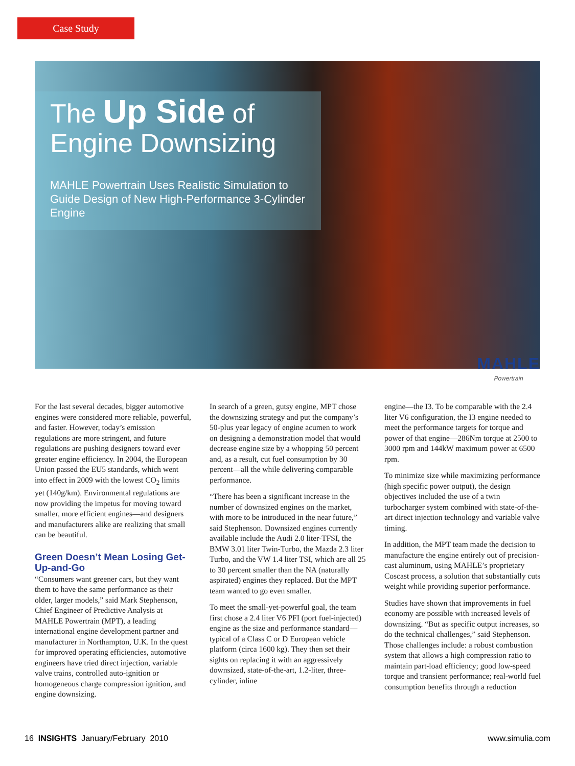Case Study
The Up Side of
Engine Downsizing
MAHLE Powertrain Uses Realistic Simulation to Guide Design of New High-Performance 3-Cylinder Engine
MAHLE
Powertrain
For the last several decades, bigger automotive engines were considered more reliable, powerful, and faster. However, today’s emission regulations are more stringent, and future regulations are pushing designers toward ever greater engine efficiency. In 2004, the European Union passed the EU5 standards, which went into effect in 2009 with the lowest CO<sub>2</sub> limits yet (140g/km). Environmental regulations are now providing the impetus for moving toward smaller, more efficient engines—and designers and manufacturers alike are realizing that small can be beautiful.
Green Doesn’t Mean Losing Get-Up-and-Go
“Consumers want greener cars, but they want them to have the same performance as their older, larger models,” said Mark Stephenson, Chief Engineer of Predictive Analysis at MAHLE Powertrain (MPT), a leading international engine development partner and manufacturer in Northampton, U.K. In the quest for improved operating efficiencies, automotive engineers have tried direct injection, variable valve trains, controlled auto-ignition or homogeneous charge compression ignition, and engine downsizing.
In search of a green, gutsy engine, MPT chose the downsizing strategy and put the company’s 50-plus year legacy of engine acumen to work on designing a demonstration model that would decrease engine size by a whopping 50 percent and, as a result, cut fuel consumption by 30 percent—all the while delivering comparable performance.
“There has been a significant increase in the number of downsized engines on the market, with more to be introduced in the near future,” said Stephenson. Downsized engines currently available include the Audi 2.0 liter-TFSI, the BMW 3.01 liter Twin-Turbo, the Mazda 2.3 liter Turbo, and the VW 1.4 liter TSI, which are all 25 to 30 percent smaller than the NA (naturally aspirated) engines they replaced. But the MPT team wanted to go even smaller.
To meet the small-yet-powerful goal, the team first chose a 2.4 liter V6 PFI (port fuel-injected) engine as the size and performance standard—typical of a Class C or D European vehicle platform (circa 1600 kg). They then set their sights on replacing it with an aggressively downsized, state-of-the-art, 1.2-liter, three-cylinder, inline
engine—the I3. To be comparable with the 2.4 liter V6 configuration, the I3 engine needed to meet the performance targets for torque and power of that engine—286Nm torque at 2500 to 3000 rpm and 144kW maximum power at 6500 rpm.
To minimize size while maximizing performance (high specific power output), the design objectives included the use of a twin turbocharger system combined with state-of-the-art direct injection technology and variable valve timing.
In addition, the MPT team made the decision to manufacture the engine entirely out of precision-cast aluminum, using MAHLE’s proprietary Coscast process, a solution that substantially cuts weight while providing superior performance.
Studies have shown that improvements in fuel economy are possible with increased levels of downsizing. “But as specific output increases, so do the technical challenges,” said Stephenson. Those challenges include: a robust combustion system that allows a high compression ratio to maintain part-load efficiency; good low-speed torque and transient performance; real-world fuel consumption benefits through a reduction
16 INSIGHTS January/February 2010 www.simulia.com